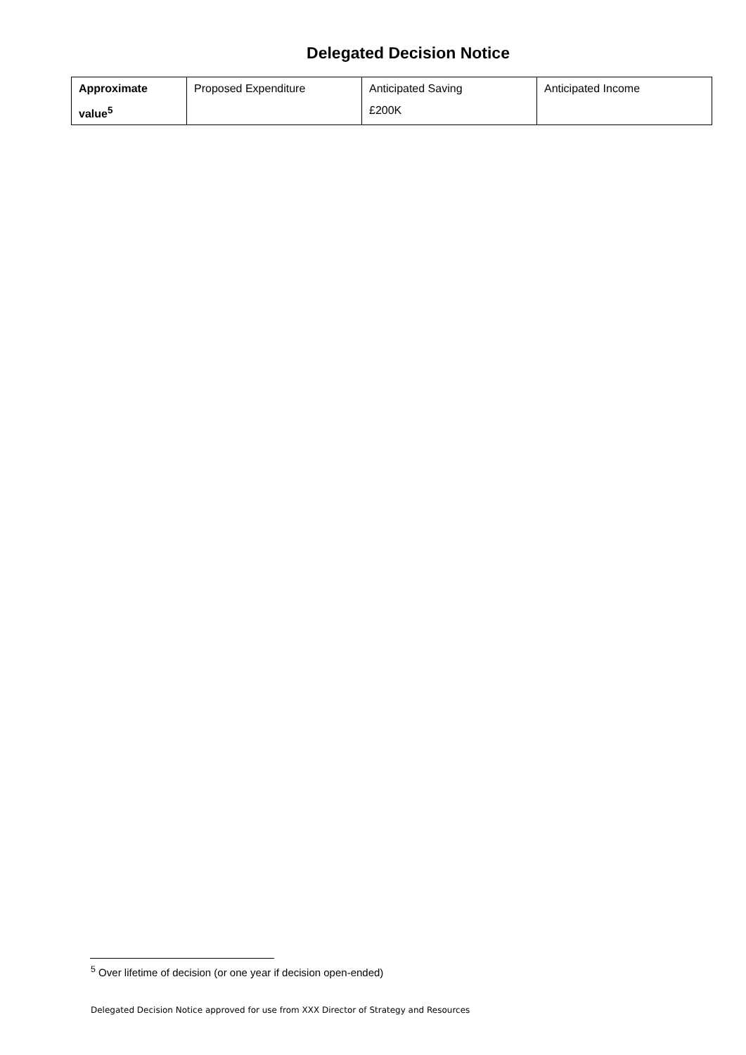Delegated Decision Notice
| Approximate value<sup>5</sup> | Proposed Expenditure | Anticipated Saving £200K | Anticipated Income |
<sup>5</sup> Over lifetime of decision (or one year if decision open-ended)
Delegated Decision Notice approved for use from XXX Director of Strategy and Resources